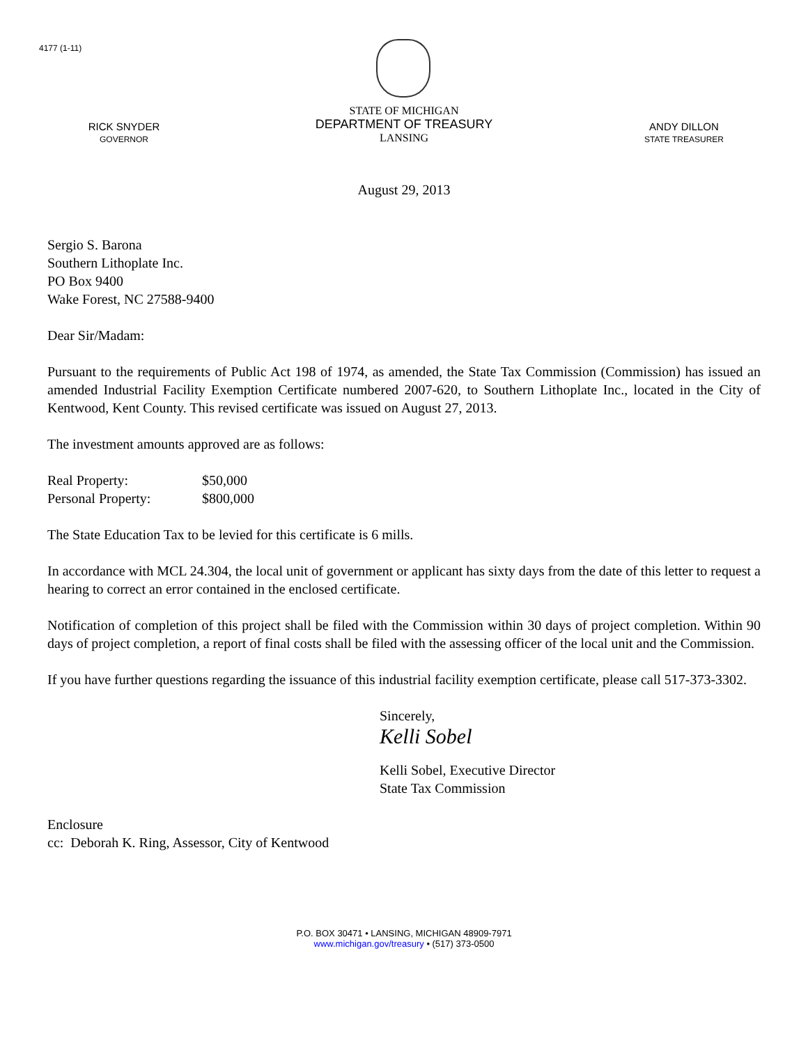4177 (1-11)
RICK SNYDER
GOVERNOR
STATE OF MICHIGAN
DEPARTMENT OF TREASURY
LANSING
ANDY DILLON
STATE TREASURER
August 29, 2013
Sergio S. Barona
Southern Lithoplate Inc.
PO Box 9400
Wake Forest, NC 27588-9400
Dear Sir/Madam:
Pursuant to the requirements of Public Act 198 of 1974, as amended, the State Tax Commission (Commission) has issued an amended Industrial Facility Exemption Certificate numbered 2007-620, to Southern Lithoplate Inc., located in the City of Kentwood, Kent County. This revised certificate was issued on August 27, 2013.
The investment amounts approved are as follows:
Real Property: $50,000
Personal Property: $800,000
The State Education Tax to be levied for this certificate is 6 mills.
In accordance with MCL 24.304, the local unit of government or applicant has sixty days from the date of this letter to request a hearing to correct an error contained in the enclosed certificate.
Notification of completion of this project shall be filed with the Commission within 30 days of project completion. Within 90 days of project completion, a report of final costs shall be filed with the assessing officer of the local unit and the Commission.
If you have further questions regarding the issuance of this industrial facility exemption certificate, please call 517-373-3302.
Sincerely,
Kelli Sobel
Kelli Sobel, Executive Director
State Tax Commission
Enclosure
cc: Deborah K. Ring, Assessor, City of Kentwood
P.O. BOX 30471 • LANSING, MICHIGAN 48909-7971
www.michigan.gov/treasury • (517) 373-0500